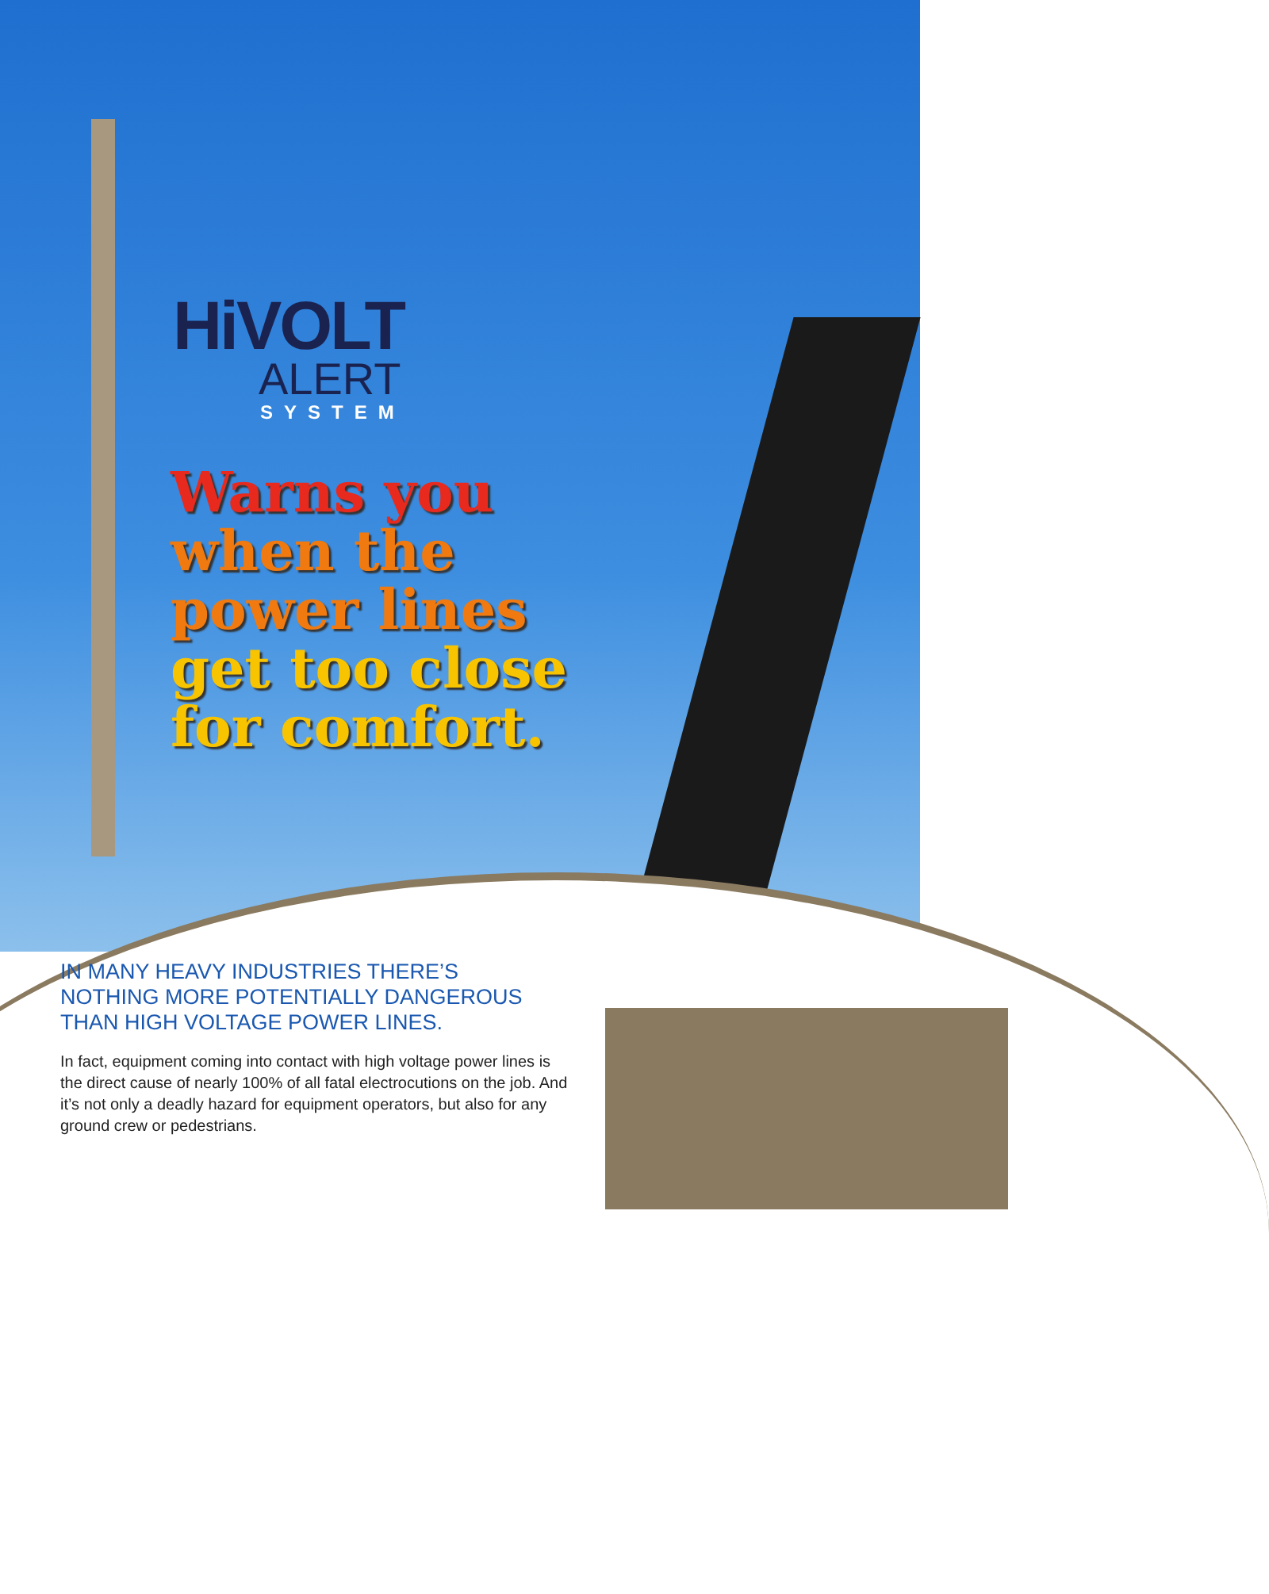HiVOLT
ALERT
SYSTEM
Warns you
when the
power lines
get too close
for comfort.
IN MANY HEAVY INDUSTRIES THERE’S NOTHING MORE POTENTIALLY DANGEROUS THAN HIGH VOLTAGE POWER LINES.
In fact, equipment coming into contact with high voltage power lines is the direct cause of nearly 100% of all fatal electrocutions on the job. And it’s not only a deadly hazard for equipment operators, but also for any ground crew or pedestrians.